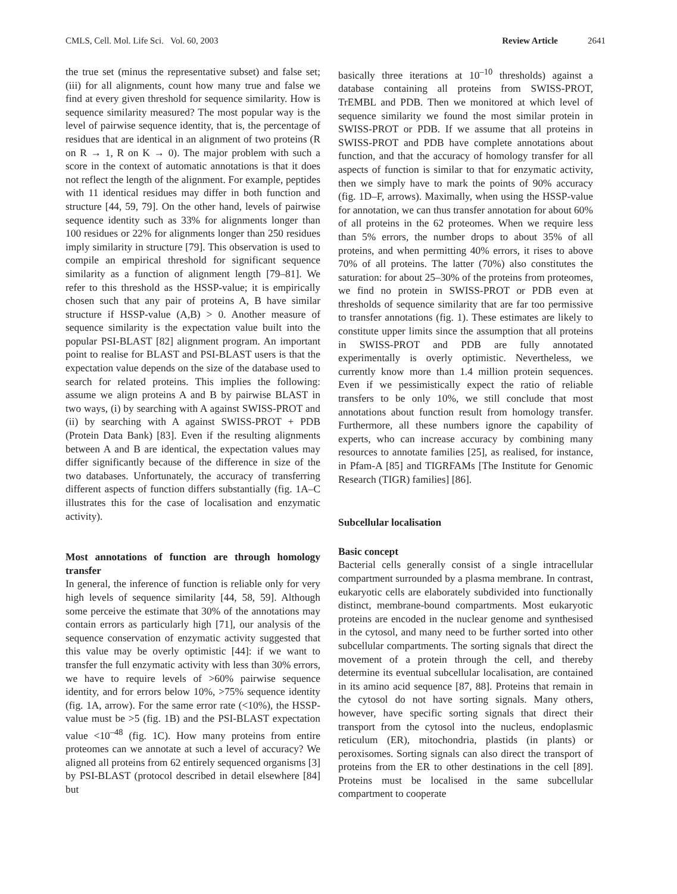CMLS, Cell. Mol. Life Sci. Vol. 60, 2003 Review Article 2641
the true set (minus the representative subset) and false set; (iii) for all alignments, count how many true and false we find at every given threshold for sequence similarity. How is sequence similarity measured? The most popular way is the level of pairwise sequence identity, that is, the percentage of residues that are identical in an alignment of two proteins (R on R → 1, R on K → 0). The major problem with such a score in the context of automatic annotations is that it does not reflect the length of the alignment. For example, peptides with 11 identical residues may differ in both function and structure [44, 59, 79]. On the other hand, levels of pairwise sequence identity such as 33% for alignments longer than 100 residues or 22% for alignments longer than 250 residues imply similarity in structure [79]. This observation is used to compile an empirical threshold for significant sequence similarity as a function of alignment length [79–81]. We refer to this threshold as the HSSP-value; it is empirically chosen such that any pair of proteins A, B have similar structure if HSSP-value (A,B) > 0. Another measure of sequence similarity is the expectation value built into the popular PSI-BLAST [82] alignment program. An important point to realise for BLAST and PSI-BLAST users is that the expectation value depends on the size of the database used to search for related proteins. This implies the following: assume we align proteins A and B by pairwise BLAST in two ways, (i) by searching with A against SWISS-PROT and (ii) by searching with A against SWISS-PROT + PDB (Protein Data Bank) [83]. Even if the resulting alignments between A and B are identical, the expectation values may differ significantly because of the difference in size of the two databases. Unfortunately, the accuracy of transferring different aspects of function differs substantially (fig. 1A–C illustrates this for the case of localisation and enzymatic activity).
Most annotations of function are through homology transfer
In general, the inference of function is reliable only for very high levels of sequence similarity [44, 58, 59]. Although some perceive the estimate that 30% of the annotations may contain errors as particularly high [71], our analysis of the sequence conservation of enzymatic activity suggested that this value may be overly optimistic [44]: if we want to transfer the full enzymatic activity with less than 30% errors, we have to require levels of >60% pairwise sequence identity, and for errors below 10%, >75% sequence identity (fig. 1A, arrow). For the same error rate (<10%), the HSSP-value must be >5 (fig. 1B) and the PSI-BLAST expectation value <10<sup>–48</sup> (fig. 1C). How many proteins from entire proteomes can we annotate at such a level of accuracy? We aligned all proteins from 62 entirely sequenced organisms [3] by PSI-BLAST (protocol described in detail elsewhere [84] but
basically three iterations at 10<sup>–10</sup> thresholds) against a database containing all proteins from SWISS-PROT, TrEMBL and PDB. Then we monitored at which level of sequence similarity we found the most similar protein in SWISS-PROT or PDB. If we assume that all proteins in SWISS-PROT and PDB have complete annotations about function, and that the accuracy of homology transfer for all aspects of function is similar to that for enzymatic activity, then we simply have to mark the points of 90% accuracy (fig. 1D–F, arrows). Maximally, when using the HSSP-value for annotation, we can thus transfer annotation for about 60% of all proteins in the 62 proteomes. When we require less than 5% errors, the number drops to about 35% of all proteins, and when permitting 40% errors, it rises to above 70% of all proteins. The latter (70%) also constitutes the saturation: for about 25–30% of the proteins from proteomes, we find no protein in SWISS-PROT or PDB even at thresholds of sequence similarity that are far too permissive to transfer annotations (fig. 1). These estimates are likely to constitute upper limits since the assumption that all proteins in SWISS-PROT and PDB are fully annotated experimentally is overly optimistic. Nevertheless, we currently know more than 1.4 million protein sequences. Even if we pessimistically expect the ratio of reliable transfers to be only 10%, we still conclude that most annotations about function result from homology transfer. Furthermore, all these numbers ignore the capability of experts, who can increase accuracy by combining many resources to annotate families [25], as realised, for instance, in Pfam-A [85] and TIGRFAMs [The Institute for Genomic Research (TIGR) families] [86].
Subcellular localisation
Basic concept
Bacterial cells generally consist of a single intracellular compartment surrounded by a plasma membrane. In contrast, eukaryotic cells are elaborately subdivided into functionally distinct, membrane-bound compartments. Most eukaryotic proteins are encoded in the nuclear genome and synthesised in the cytosol, and many need to be further sorted into other subcellular compartments. The sorting signals that direct the movement of a protein through the cell, and thereby determine its eventual subcellular localisation, are contained in its amino acid sequence [87, 88]. Proteins that remain in the cytosol do not have sorting signals. Many others, however, have specific sorting signals that direct their transport from the cytosol into the nucleus, endoplasmic reticulum (ER), mitochondria, plastids (in plants) or peroxisomes. Sorting signals can also direct the transport of proteins from the ER to other destinations in the cell [89]. Proteins must be localised in the same subcellular compartment to cooperate